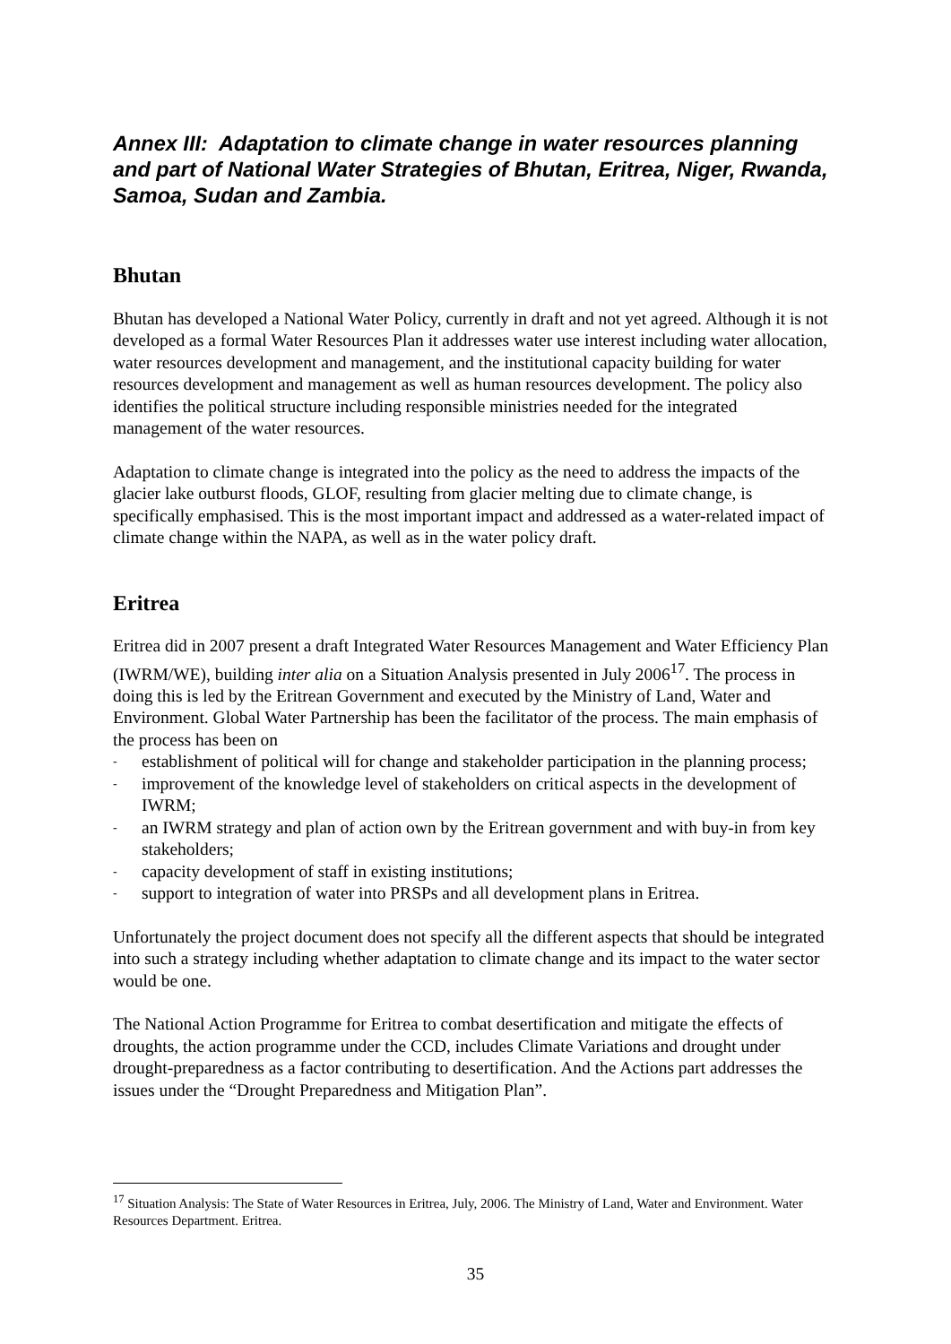Annex III: Adaptation to climate change in water resources planning and part of National Water Strategies of Bhutan, Eritrea, Niger, Rwanda, Samoa, Sudan and Zambia.
Bhutan
Bhutan has developed a National Water Policy, currently in draft and not yet agreed. Although it is not developed as a formal Water Resources Plan it addresses water use interest including water allocation, water resources development and management, and the institutional capacity building for water resources development and management as well as human resources development. The policy also identifies the political structure including responsible ministries needed for the integrated management of the water resources.
Adaptation to climate change is integrated into the policy as the need to address the impacts of the glacier lake outburst floods, GLOF, resulting from glacier melting due to climate change, is specifically emphasised. This is the most important impact and addressed as a water-related impact of climate change within the NAPA, as well as in the water policy draft.
Eritrea
Eritrea did in 2007 present a draft Integrated Water Resources Management and Water Efficiency Plan (IWRM/WE), building inter alia on a Situation Analysis presented in July 2006<sup>17</sup>. The process in doing this is led by the Eritrean Government and executed by the Ministry of Land, Water and Environment. Global Water Partnership has been the facilitator of the process. The main emphasis of the process has been on
- establishment of political will for change and stakeholder participation in the planning process;
- improvement of the knowledge level of stakeholders on critical aspects in the development of IWRM;
- an IWRM strategy and plan of action own by the Eritrean government and with buy-in from key stakeholders;
- capacity development of staff in existing institutions;
- support to integration of water into PRSPs and all development plans in Eritrea.
Unfortunately the project document does not specify all the different aspects that should be integrated into such a strategy including whether adaptation to climate change and its impact to the water sector would be one.
The National Action Programme for Eritrea to combat desertification and mitigate the effects of droughts, the action programme under the CCD, includes Climate Variations and drought under drought-preparedness as a factor contributing to desertification. And the Actions part addresses the issues under the “Drought Preparedness and Mitigation Plan”.
<sup>17</sup> Situation Analysis: The State of Water Resources in Eritrea, July, 2006. The Ministry of Land, Water and Environment. Water Resources Department. Eritrea.
35